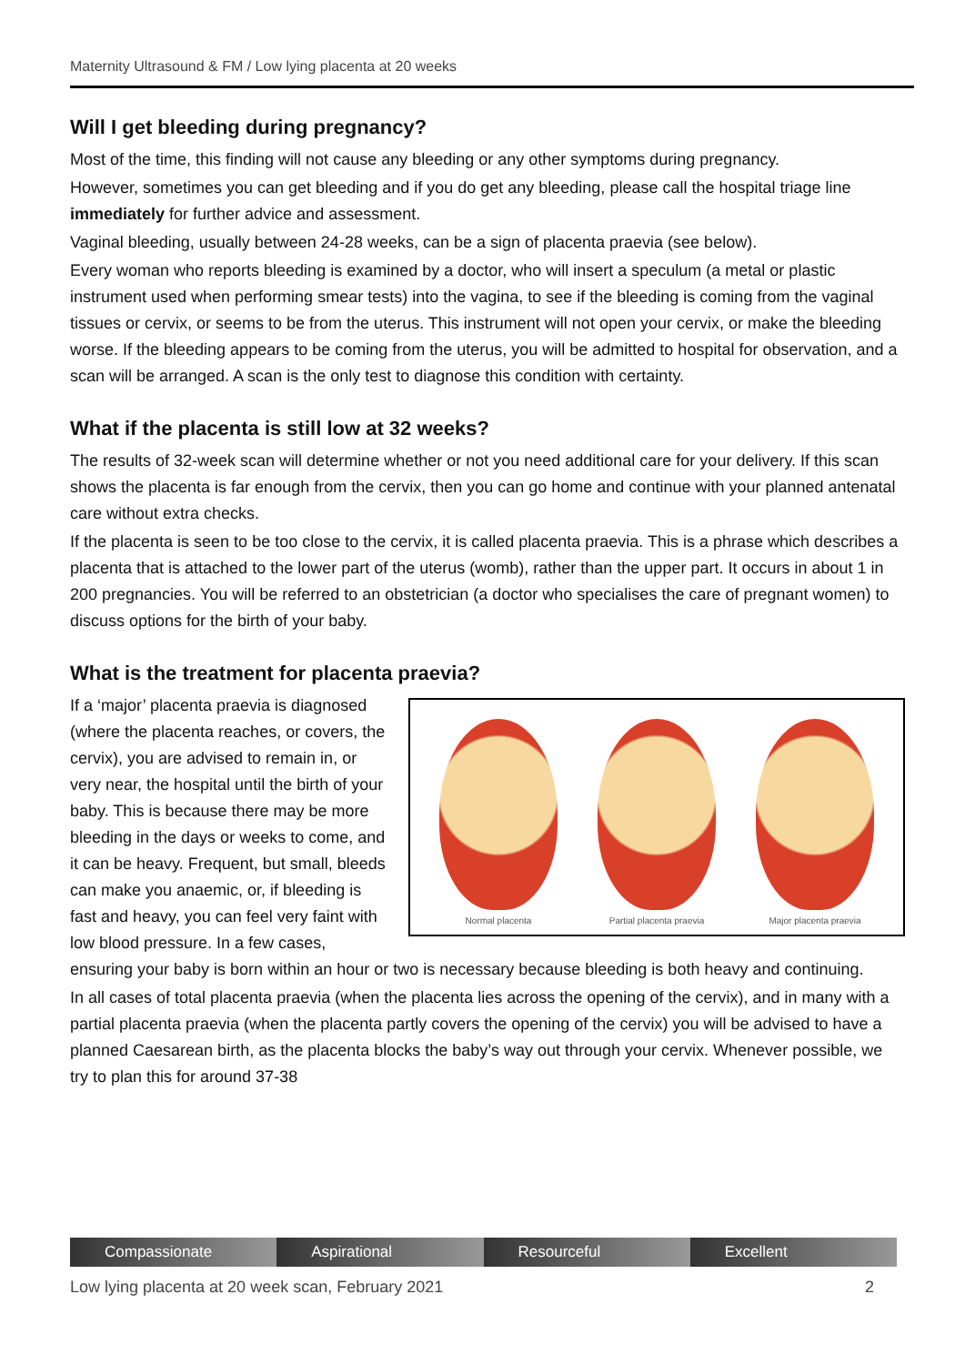Maternity Ultrasound & FM / Low lying placenta at 20 weeks
Will I get bleeding during pregnancy?
Most of the time, this finding will not cause any bleeding or any other symptoms during pregnancy.
However, sometimes you can get bleeding and if you do get any bleeding, please call the hospital triage line immediately for further advice and assessment.
Vaginal bleeding, usually between 24-28 weeks, can be a sign of placenta praevia (see below).
Every woman who reports bleeding is examined by a doctor, who will insert a speculum (a metal or plastic instrument used when performing smear tests) into the vagina, to see if the bleeding is coming from the vaginal tissues or cervix, or seems to be from the uterus. This instrument will not open your cervix, or make the bleeding worse. If the bleeding appears to be coming from the uterus, you will be admitted to hospital for observation, and a scan will be arranged. A scan is the only test to diagnose this condition with certainty.
What if the placenta is still low at 32 weeks?
The results of 32-week scan will determine whether or not you need additional care for your delivery. If this scan shows the placenta is far enough from the cervix, then you can go home and continue with your planned antenatal care without extra checks.
If the placenta is seen to be too close to the cervix, it is called placenta praevia. This is a phrase which describes a placenta that is attached to the lower part of the uterus (womb), rather than the upper part. It occurs in about 1 in 200 pregnancies. You will be referred to an obstetrician (a doctor who specialises the care of pregnant women) to discuss options for the birth of your baby.
What is the treatment for placenta praevia?
Normal placenta
Partial placenta praevia
Major placenta praevia
If a ‘major’ placenta praevia is diagnosed (where the placenta reaches, or covers, the cervix), you are advised to remain in, or very near, the hospital until the birth of your baby. This is because there may be more bleeding in the days or weeks to come, and it can be heavy. Frequent, but small, bleeds can make you anaemic, or, if bleeding is fast and heavy, you can feel very faint with low blood pressure. In a few cases, ensuring your baby is born within an hour or two is necessary because bleeding is both heavy and continuing.
In all cases of total placenta praevia (when the placenta lies across the opening of the cervix), and in many with a partial placenta praevia (when the placenta partly covers the opening of the cervix) you will be advised to have a planned Caesarean birth, as the placenta blocks the baby’s way out through your cervix. Whenever possible, we try to plan this for around 37-38
Compassionate Aspirational Resourceful Excellent
Low lying placenta at 20 week scan, February 2021 2